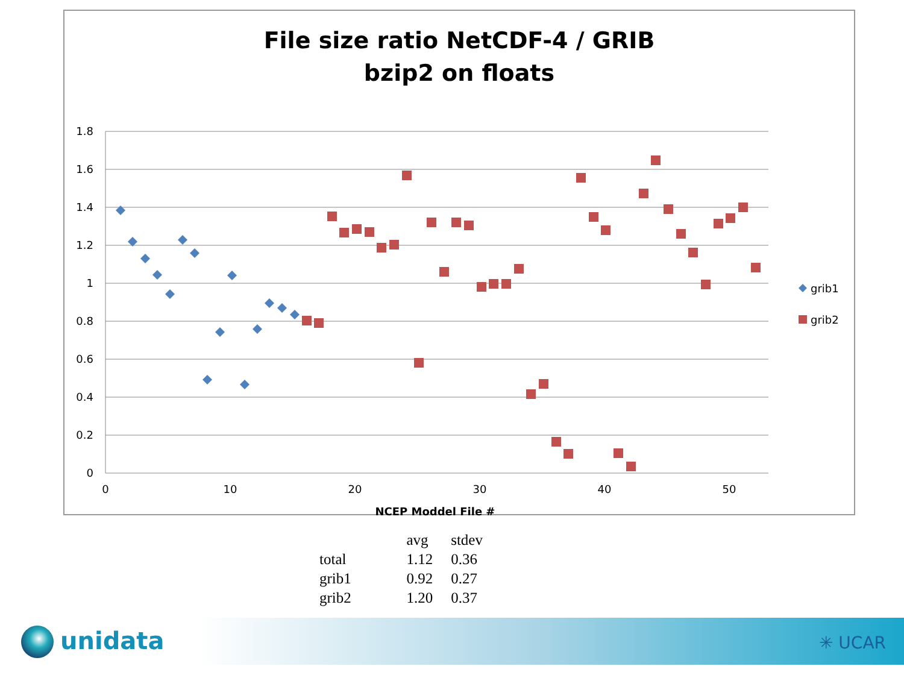File size ratio NetCDF-4 / GRIB
bzip2 on floats
1.8
1.6
1.4
1.2
1
0.8
0.6
0.4
0.2
0
0
10
20
30
40
50
NCEP Moddel File #
grib1
grib2
| | avg | stdev |
| --- | --- | --- |
| total | 1.12 | 0.36 |
| grib1 | 0.92 | 0.27 |
| grib2 | 1.20 | 0.37 |
unidata ✳ UCAR